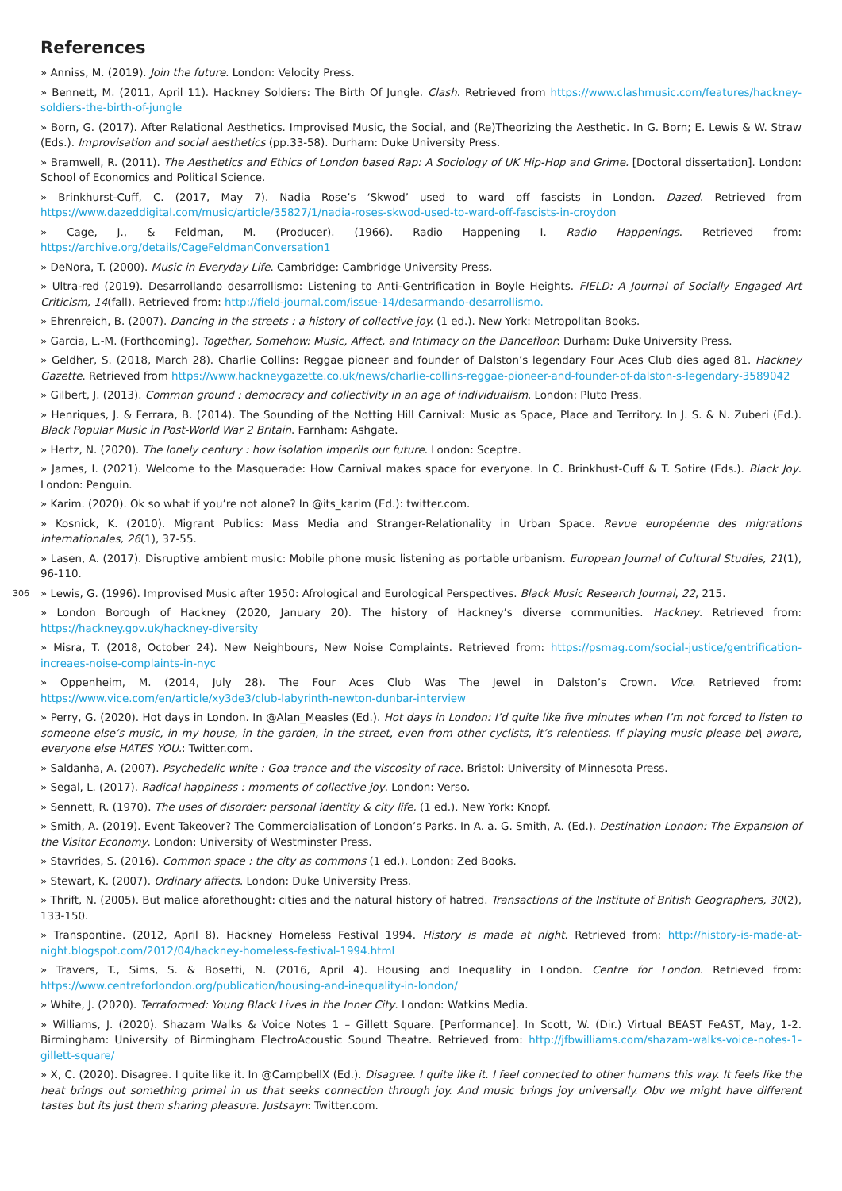References
» Anniss, M. (2019). Join the future. London: Velocity Press.
» Bennett, M. (2011, April 11). Hackney Soldiers: The Birth Of Jungle. Clash. Retrieved from https://www.clashmusic.com/features/hackney-soldiers-the-birth-of-jungle
» Born, G. (2017). After Relational Aesthetics. Improvised Music, the Social, and (Re)Theorizing the Aesthetic. In G. Born; E. Lewis & W. Straw (Eds.). Improvisation and social aesthetics (pp.33-58). Durham: Duke University Press.
» Bramwell, R. (2011). The Aesthetics and Ethics of London based Rap: A Sociology of UK Hip-Hop and Grime. [Doctoral dissertation]. London: School of Economics and Political Science.
» Brinkhurst-Cuff, C. (2017, May 7). Nadia Rose’s ‘Skwod’ used to ward off fascists in London. Dazed. Retrieved from https://www.dazeddigital.com/music/article/35827/1/nadia-roses-skwod-used-to-ward-off-fascists-in-croydon
» Cage, J., & Feldman, M. (Producer). (1966). Radio Happening I. Radio Happenings. Retrieved from: https://archive.org/details/CageFeldmanConversation1
» DeNora, T. (2000). Music in Everyday Life. Cambridge: Cambridge University Press.
» Ultra-red (2019). Desarrollando desarrollismo: Listening to Anti-Gentrification in Boyle Heights. FIELD: A Journal of Socially Engaged Art Criticism, 14(fall). Retrieved from: http://field-journal.com/issue-14/desarmando-desarrollismo.
» Ehrenreich, B. (2007). Dancing in the streets : a history of collective joy. (1 ed.). New York: Metropolitan Books.
» Garcia, L.-M. (Forthcoming). Together, Somehow: Music, Affect, and Intimacy on the Dancefloor: Durham: Duke University Press.
» Geldher, S. (2018, March 28). Charlie Collins: Reggae pioneer and founder of Dalston’s legendary Four Aces Club dies aged 81. Hackney Gazette. Retrieved from https://www.hackneygazette.co.uk/news/charlie-collins-reggae-pioneer-and-founder-of-dalston-s-legendary-3589042
» Gilbert, J. (2013). Common ground : democracy and collectivity in an age of individualism. London: Pluto Press.
» Henriques, J. & Ferrara, B. (2014). The Sounding of the Notting Hill Carnival: Music as Space, Place and Territory. In J. S. & N. Zuberi (Ed.). Black Popular Music in Post-World War 2 Britain. Farnham: Ashgate.
» Hertz, N. (2020). The lonely century : how isolation imperils our future. London: Sceptre.
» James, I. (2021). Welcome to the Masquerade: How Carnival makes space for everyone. In C. Brinkhust-Cuff & T. Sotire (Eds.). Black Joy. London: Penguin.
» Karim. (2020). Ok so what if you’re not alone? In @its_karim (Ed.): twitter.com.
» Kosnick, K. (2010). Migrant Publics: Mass Media and Stranger-Relationality in Urban Space. Revue européenne des migrations internationales, 26(1), 37-55.
» Lasen, A. (2017). Disruptive ambient music: Mobile phone music listening as portable urbanism. European Journal of Cultural Studies, 21(1), 96-110.
306
» Lewis, G. (1996). Improvised Music after 1950: Afrological and Eurological Perspectives. Black Music Research Journal, 22, 215.
» London Borough of Hackney (2020, January 20). The history of Hackney’s diverse communities. Hackney. Retrieved from: https://hackney.gov.uk/hackney-diversity
» Misra, T. (2018, October 24). New Neighbours, New Noise Complaints. Retrieved from: https://psmag.com/social-justice/gentrification-increaes-noise-complaints-in-nyc
» Oppenheim, M. (2014, July 28). The Four Aces Club Was The Jewel in Dalston’s Crown. Vice. Retrieved from: https://www.vice.com/en/article/xy3de3/club-labyrinth-newton-dunbar-interview
» Perry, G. (2020). Hot days in London. In @Alan_Measles (Ed.). Hot days in London: I’d quite like five minutes when I’m not forced to listen to someone else’s music, in my house, in the garden, in the street, even from other cyclists, it’s relentless. If playing music please be\ aware, everyone else HATES YOU.: Twitter.com.
» Saldanha, A. (2007). Psychedelic white : Goa trance and the viscosity of race. Bristol: University of Minnesota Press.
» Segal, L. (2017). Radical happiness : moments of collective joy. London: Verso.
» Sennett, R. (1970). The uses of disorder: personal identity & city life. (1 ed.). New York: Knopf.
» Smith, A. (2019). Event Takeover? The Commercialisation of London’s Parks. In A. a. G. Smith, A. (Ed.). Destination London: The Expansion of the Visitor Economy. London: University of Westminster Press.
» Stavrides, S. (2016). Common space : the city as commons (1 ed.). London: Zed Books.
» Stewart, K. (2007). Ordinary affects. London: Duke University Press.
» Thrift, N. (2005). But malice aforethought: cities and the natural history of hatred. Transactions of the Institute of British Geographers, 30(2), 133-150.
» Transpontine. (2012, April 8). Hackney Homeless Festival 1994. History is made at night. Retrieved from: http://history-is-made-at-night.blogspot.com/2012/04/hackney-homeless-festival-1994.html
» Travers, T., Sims, S. & Bosetti, N. (2016, April 4). Housing and Inequality in London. Centre for London. Retrieved from: https://www.centreforlondon.org/publication/housing-and-inequality-in-london/
» White, J. (2020). Terraformed: Young Black Lives in the Inner City. London: Watkins Media.
» Williams, J. (2020). Shazam Walks & Voice Notes 1 – Gillett Square. [Performance]. In Scott, W. (Dir.) Virtual BEAST FeAST, May, 1-2. Birmingham: University of Birmingham ElectroAcoustic Sound Theatre. Retrieved from: http://jfbwilliams.com/shazam-walks-voice-notes-1-gillett-square/
» X, C. (2020). Disagree. I quite like it. In @CampbellX (Ed.). Disagree. I quite like it. I feel connected to other humans this way. It feels like the heat brings out something primal in us that seeks connection through joy. And music brings joy universally. Obv we might have different tastes but its just them sharing pleasure. Justsayn: Twitter.com.